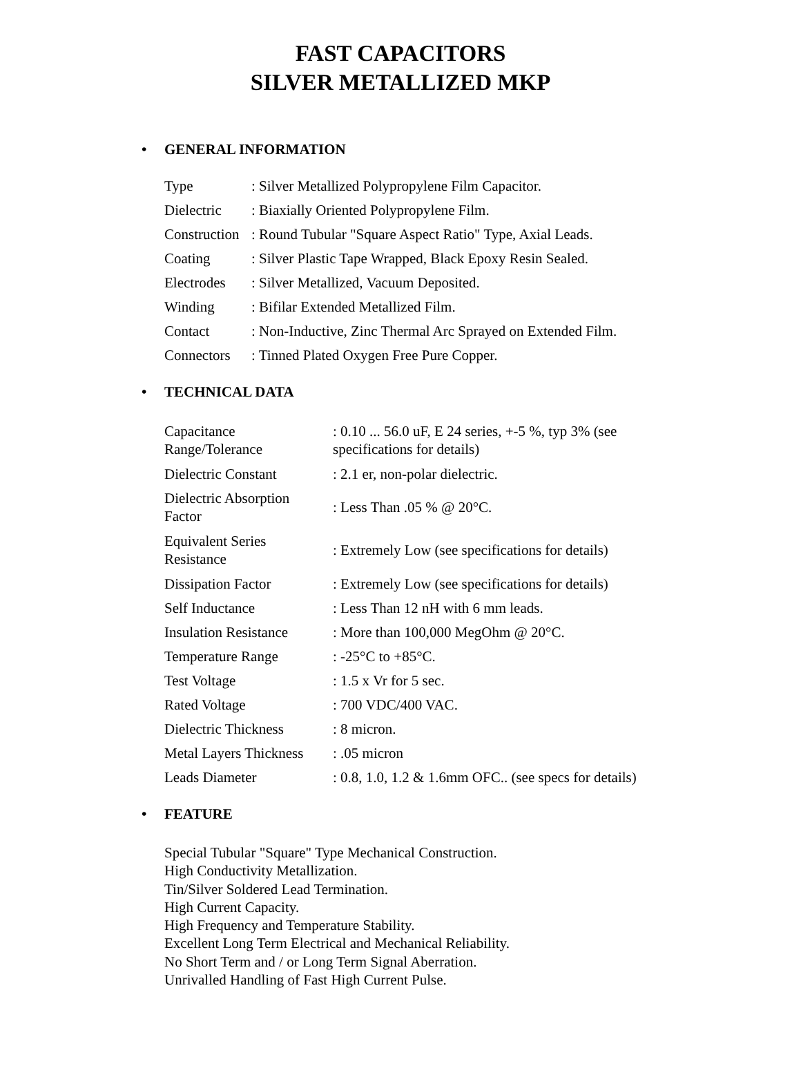FAST CAPACITORS
SILVER METALLIZED MKP
• GENERAL INFORMATION
| Type | : Silver Metallized Polypropylene Film Capacitor. |
| Dielectric | : Biaxially Oriented Polypropylene Film. |
| Construction | : Round Tubular "Square Aspect Ratio" Type, Axial Leads. |
| Coating | : Silver Plastic Tape Wrapped, Black Epoxy Resin Sealed. |
| Electrodes | : Silver Metallized, Vacuum Deposited. |
| Winding | : Bifilar Extended Metallized Film. |
| Contact | : Non-Inductive, Zinc Thermal Arc Sprayed on Extended Film. |
| Connectors | : Tinned Plated Oxygen Free Pure Copper. |
• TECHNICAL DATA
| Capacitance Range/Tolerance | : 0.10 ... 56.0 uF, E 24 series, +-5 %, typ 3% (see specifications for details) |
| Dielectric Constant | : 2.1 er, non-polar dielectric. |
| Dielectric Absorption Factor | : Less Than .05 % @ 20°C. |
| Equivalent Series Resistance | : Extremely Low (see specifications for details) |
| Dissipation Factor | : Extremely Low (see specifications for details) |
| Self Inductance | : Less Than 12 nH with 6 mm leads. |
| Insulation Resistance | : More than 100,000 MegOhm @ 20°C. |
| Temperature Range | : -25°C to +85°C. |
| Test Voltage | : 1.5 x Vr for 5 sec. |
| Rated Voltage | : 700 VDC/400 VAC. |
| Dielectric Thickness | : 8 micron. |
| Metal Layers Thickness | : .05 micron |
| Leads Diameter | : 0.8, 1.0, 1.2 & 1.6mm OFC.. (see specs for details) |
• FEATURE
Special Tubular "Square" Type Mechanical Construction.
High Conductivity Metallization.
Tin/Silver Soldered Lead Termination.
High Current Capacity.
High Frequency and Temperature Stability.
Excellent Long Term Electrical and Mechanical Reliability.
No Short Term and / or Long Term Signal Aberration.
Unrivalled Handling of Fast High Current Pulse.